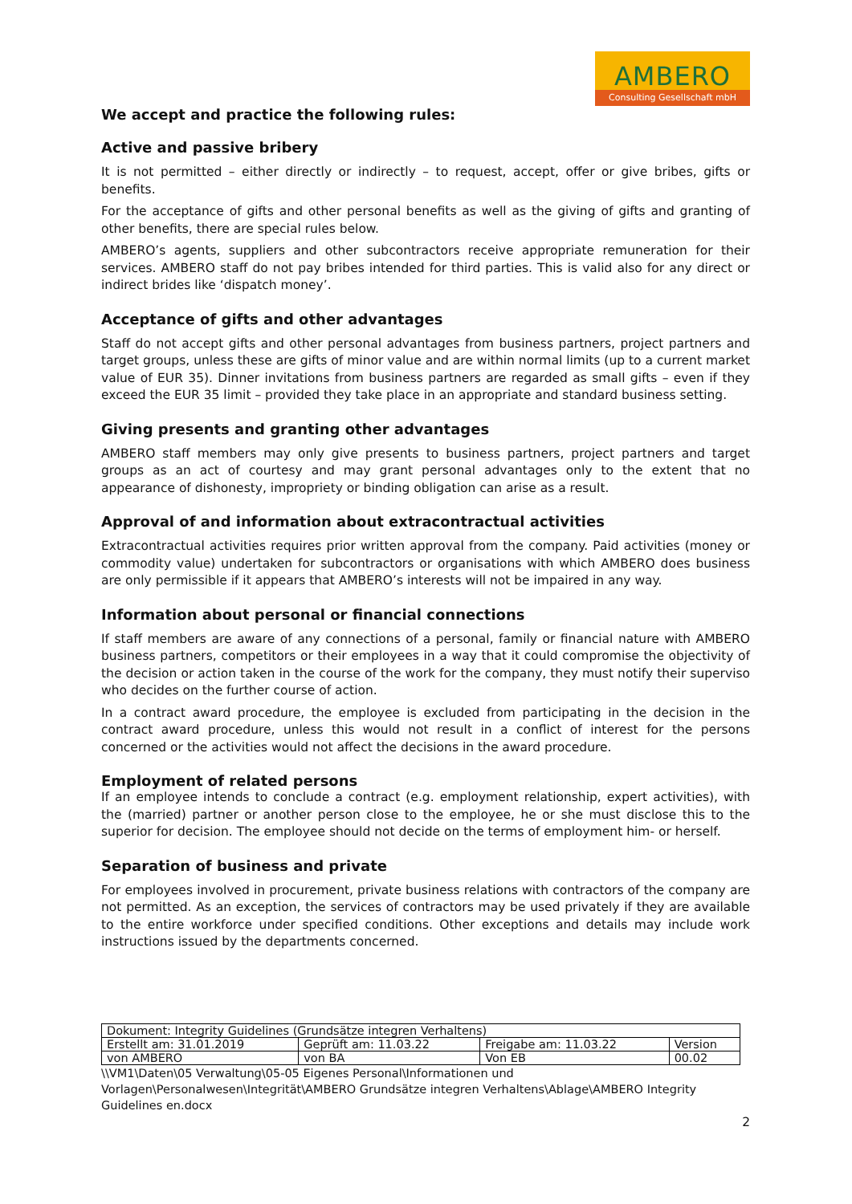AMBERO
Consulting Gesellschaft mbH
We accept and practice the following rules:
Active and passive bribery
It is not permitted – either directly or indirectly – to request, accept, offer or give bribes, gifts or benefits.
For the acceptance of gifts and other personal benefits as well as the giving of gifts and granting of other benefits, there are special rules below.
AMBERO’s agents, suppliers and other subcontractors receive appropriate remuneration for their services. AMBERO staff do not pay bribes intended for third parties. This is valid also for any direct or indirect brides like ‘dispatch money’.
Acceptance of gifts and other advantages
Staff do not accept gifts and other personal advantages from business partners, project partners and target groups, unless these are gifts of minor value and are within normal limits (up to a current market value of EUR 35). Dinner invitations from business partners are regarded as small gifts – even if they exceed the EUR 35 limit – provided they take place in an appropriate and standard business setting.
Giving presents and granting other advantages
AMBERO staff members may only give presents to business partners, project partners and target groups as an act of courtesy and may grant personal advantages only to the extent that no appearance of dishonesty, impropriety or binding obligation can arise as a result.
Approval of and information about extracontractual activities
Extracontractual activities requires prior written approval from the company. Paid activities (money or commodity value) undertaken for subcontractors or organisations with which AMBERO does business are only permissible if it appears that AMBERO’s interests will not be impaired in any way.
Information about personal or financial connections
If staff members are aware of any connections of a personal, family or financial nature with AMBERO business partners, competitors or their employees in a way that it could compromise the objectivity of the decision or action taken in the course of the work for the company, they must notify their superviso who decides on the further course of action.
In a contract award procedure, the employee is excluded from participating in the decision in the contract award procedure, unless this would not result in a conflict of interest for the persons concerned or the activities would not affect the decisions in the award procedure.
Employment of related persons
If an employee intends to conclude a contract (e.g. employment relationship, expert activities), with the (married) partner or another person close to the employee, he or she must disclose this to the superior for decision. The employee should not decide on the terms of employment him- or herself.
Separation of business and private
For employees involved in procurement, private business relations with contractors of the company are not permitted. As an exception, the services of contractors may be used privately if they are available to the entire workforce under specified conditions. Other exceptions and details may include work instructions issued by the departments concerned.
| Dokument: Integrity Guidelines (Grundsätze integren Verhaltens) | | | |
| Erstellt am: 31.01.2019 | Geprüft am: 11.03.22 | Freigabe am: 11.03.22 | Version |
| von AMBERO | von BA | Von EB | 00.02 |
\\VM1\Daten\05 Verwaltung\05-05 Eigenes Personal\Informationen und Vorlagen\Personalwesen\Integrität\AMBERO Grundsätze integren Verhaltens\Ablage\AMBERO Integrity Guidelines en.docx
2